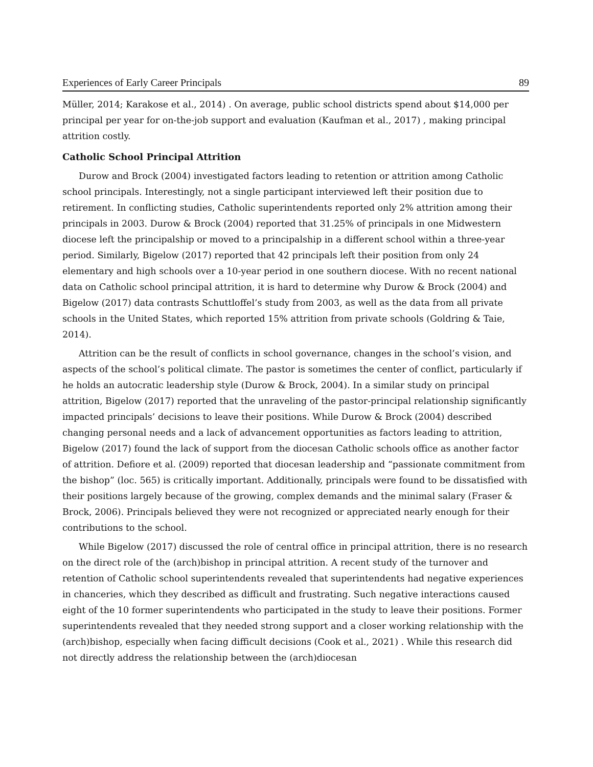Experiences of Early Career Principals 89
Müller, 2014; Karakose et al., 2014) . On average, public school districts spend about $14,000 per principal per year for on-the-job support and evaluation (Kaufman et al., 2017) , making principal attrition costly.
Catholic School Principal Attrition
Durow and Brock (2004) investigated factors leading to retention or attrition among Catholic school principals. Interestingly, not a single participant interviewed left their position due to retirement. In conflicting studies, Catholic superintendents reported only 2% attrition among their principals in 2003. Durow & Brock (2004) reported that 31.25% of principals in one Midwestern diocese left the principalship or moved to a principalship in a different school within a three-year period. Similarly, Bigelow (2017) reported that 42 principals left their position from only 24 elementary and high schools over a 10-year period in one southern diocese. With no recent national data on Catholic school principal attrition, it is hard to determine why Durow & Brock (2004) and Bigelow (2017) data contrasts Schuttloffel’s study from 2003, as well as the data from all private schools in the United States, which reported 15% attrition from private schools (Goldring & Taie, 2014).
Attrition can be the result of conflicts in school governance, changes in the school’s vision, and aspects of the school’s political climate. The pastor is sometimes the center of conflict, particularly if he holds an autocratic leadership style (Durow & Brock, 2004). In a similar study on principal attrition, Bigelow (2017) reported that the unraveling of the pastor-principal relationship significantly impacted principals’ decisions to leave their positions. While Durow & Brock (2004) described changing personal needs and a lack of advancement opportunities as factors leading to attrition, Bigelow (2017) found the lack of support from the diocesan Catholic schools office as another factor of attrition. Defiore et al. (2009) reported that diocesan leadership and “passionate commitment from the bishop” (loc. 565) is critically important. Additionally, principals were found to be dissatisfied with their positions largely because of the growing, complex demands and the minimal salary (Fraser & Brock, 2006). Principals believed they were not recognized or appreciated nearly enough for their contributions to the school.
While Bigelow (2017) discussed the role of central office in principal attrition, there is no research on the direct role of the (arch)bishop in principal attrition. A recent study of the turnover and retention of Catholic school superintendents revealed that superintendents had negative experiences in chanceries, which they described as difficult and frustrating. Such negative interactions caused eight of the 10 former superintendents who participated in the study to leave their positions. Former superintendents revealed that they needed strong support and a closer working relationship with the (arch)bishop, especially when facing difficult decisions (Cook et al., 2021) . While this research did not directly address the relationship between the (arch)diocesan